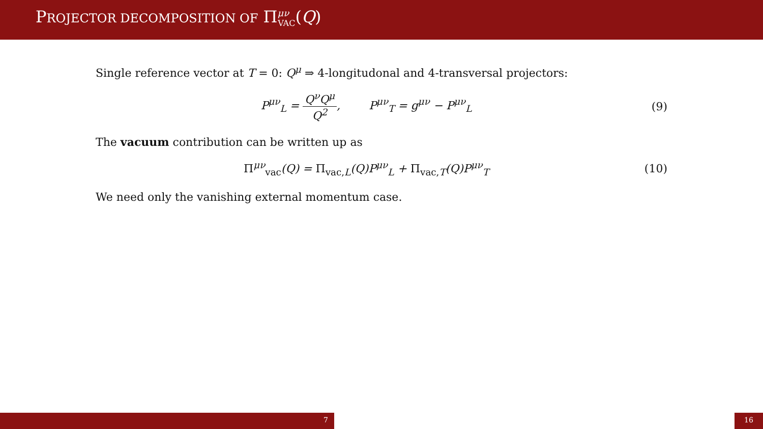PROJECTOR DECOMPOSITION OF Π<sup>μν</sup><sub>VAC</sub>(Q)
Single reference vector at T = 0: Q<sup>μ</sup> ⇒ 4-longitudonal and 4-transversal projectors:
P<sup>μν</sup><sub>L</sub> = Q<sup>ν</sup>Q<sup>μ</sup> Q<sup>2</sup>, P<sup>μν</sup><sub>T</sub> = g<sup>μν</sup> − P<sup>μν</sup><sub>L</sub>
(9)
The vacuum contribution can be written up as
Π<sup>μν</sup><sub>vac</sub>(Q) = Π<sub>vac, L</sub>(Q)P<sup>μν</sup><sub>L</sub> + Π<sub>vac, T</sub>(Q)P<sup>μν</sup><sub>T</sub>
(10)
We need only the vanishing external momentum case.
7 16